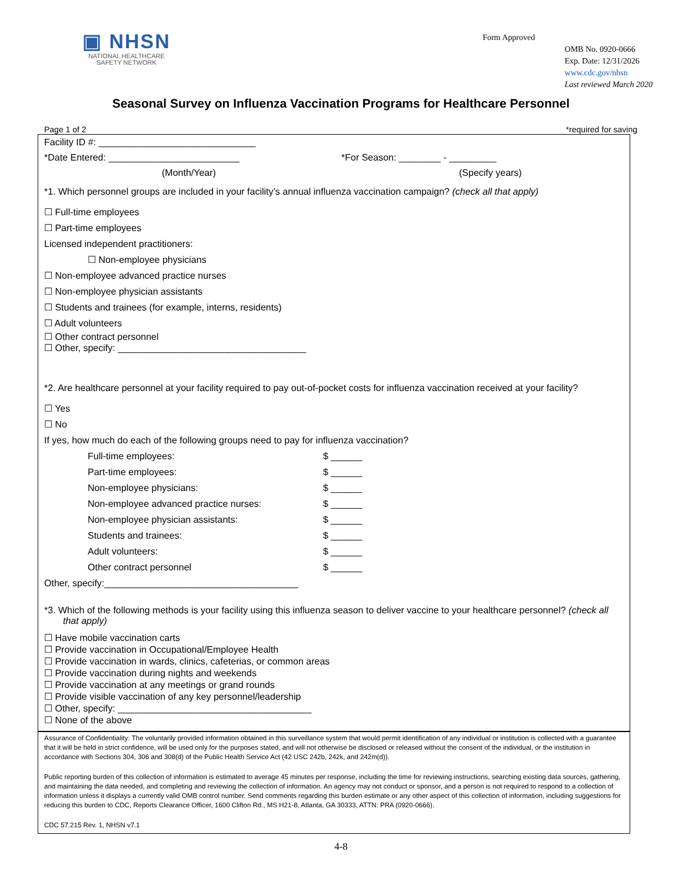▣ NHSN
NATIONAL HEALTHCARE
SAFETY NETWORK
Form Approved
OMB No. 0920-0666
Exp. Date: 12/31/2026
www.cdc.gov/nhsn
Last reviewed March 2020
Seasonal Survey on Influenza Vaccination Programs for Healthcare Personnel
Page 1 of 2 *required for saving
Facility ID #: ______________________________
*Date Entered: _________________________ *For Season: ________ - _________
(Month/Year) (Specify years)
*1. Which personnel groups are included in your facility’s annual influenza vaccination campaign? (check all that apply)
☐ Full-time employees
☐ Part-time employees
Licensed independent practitioners:
☐ Non-employee physicians
☐ Non-employee advanced practice nurses
☐ Non-employee physician assistants
☐ Students and trainees (for example, interns, residents)
☐ Adult volunteers
☐ Other contract personnel
☐ Other, specify: ____________________________________
*2. Are healthcare personnel at your facility required to pay out-of-pocket costs for influenza vaccination received at your facility?
☐ Yes
☐ No
If yes, how much do each of the following groups need to pay for influenza vaccination?
Full-time employees: $ ______
Part-time employees: $ ______
Non-employee physicians: $ ______
Non-employee advanced practice nurses: $ ______
Non-employee physician assistants: $ ______
Students and trainees: $ ______
Adult volunteers: $ ______
Other contract personnel $ ______
Other, specify:_____________________________________
*3. Which of the following methods is your facility using this influenza season to deliver vaccine to your healthcare personnel? (check all that apply)
☐ Have mobile vaccination carts
☐ Provide vaccination in Occupational/Employee Health
☐ Provide vaccination in wards, clinics, cafeterias, or common areas
☐ Provide vaccination during nights and weekends
☐ Provide vaccination at any meetings or grand rounds
☐ Provide visible vaccination of any key personnel/leadership
☐ Other, specify: _____________________________________
☐ None of the above
Assurance of Confidentiality: The voluntarily provided information obtained in this surveillance system that would permit identification of any individual or institution is collected with a guarantee that it will be held in strict confidence, will be used only for the purposes stated, and will not otherwise be disclosed or released without the consent of the individual, or the institution in accordance with Sections 304, 306 and 308(d) of the Public Health Service Act (42 USC 242b, 242k, and 242m(d)).
Public reporting burden of this collection of information is estimated to average 45 minutes per response, including the time for reviewing instructions, searching existing data sources, gathering, and maintaining the data needed, and completing and reviewing the collection of information. An agency may not conduct or sponsor, and a person is not required to respond to a collection of information unless it displays a currently valid OMB control number. Send comments regarding this burden estimate or any other aspect of this collection of information, including suggestions for reducing this burden to CDC, Reports Clearance Officer, 1600 Clifton Rd., MS H21-8, Atlanta, GA 30333, ATTN: PRA (0920-0666).
CDC 57.215 Rev. 1, NHSN v7.1
4-8